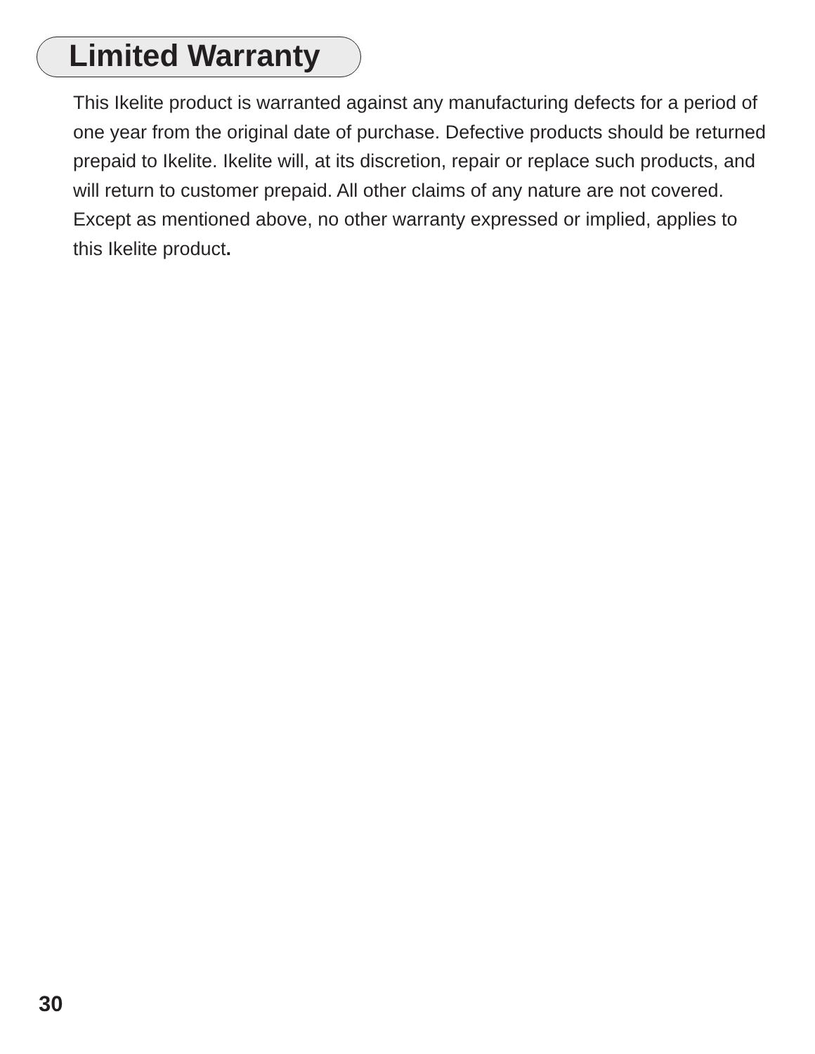Limited Warranty
This Ikelite product is warranted against any manufacturing defects for a period of one year from the original date of purchase. Defective products should be returned prepaid to Ikelite. Ikelite will, at its discretion, repair or replace such products, and will return to customer prepaid. All other claims of any nature are not covered. Except as mentioned above, no other warranty expressed or implied, applies to this Ikelite product.
30